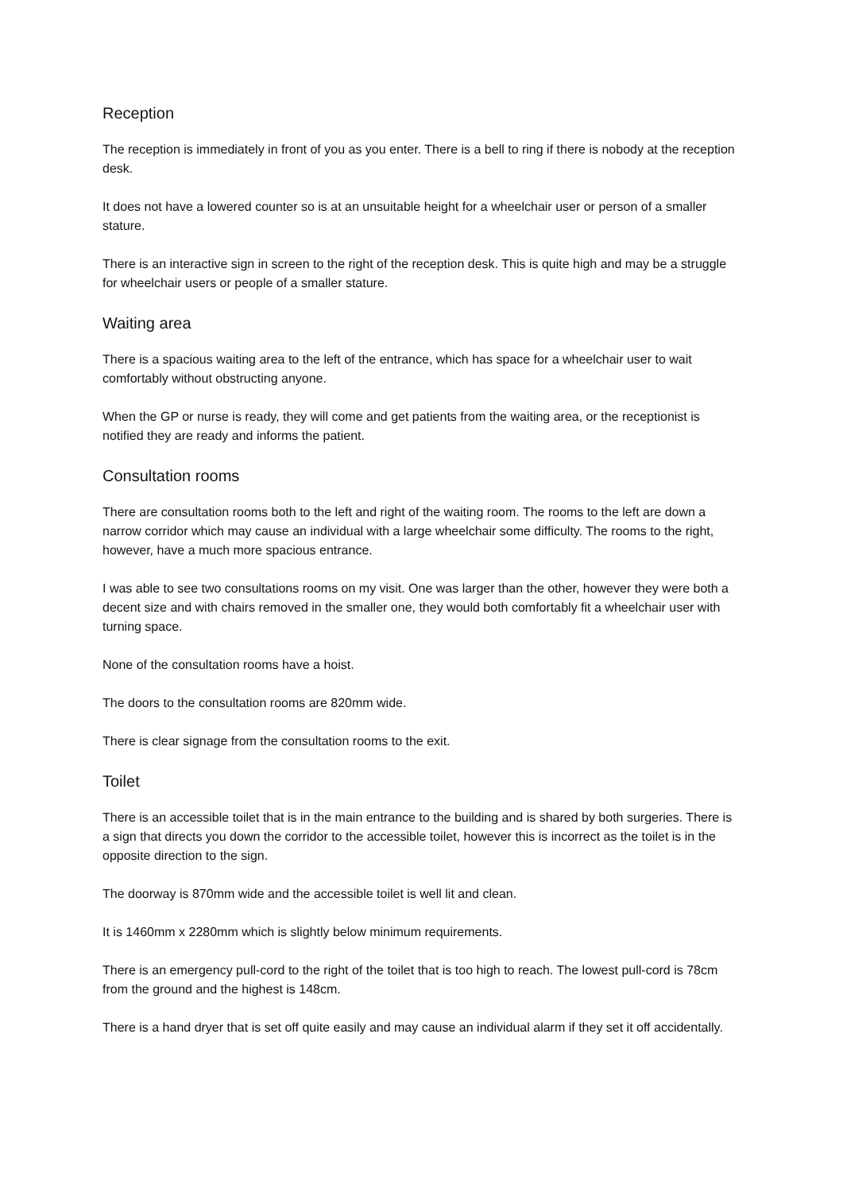Reception
The reception is immediately in front of you as you enter. There is a bell to ring if there is nobody at the reception desk.
It does not have a lowered counter so is at an unsuitable height for a wheelchair user or person of a smaller stature.
There is an interactive sign in screen to the right of the reception desk. This is quite high and may be a struggle for wheelchair users or people of a smaller stature.
Waiting area
There is a spacious waiting area to the left of the entrance, which has space for a wheelchair user to wait comfortably without obstructing anyone.
When the GP or nurse is ready, they will come and get patients from the waiting area, or the receptionist is notified they are ready and informs the patient.
Consultation rooms
There are consultation rooms both to the left and right of the waiting room. The rooms to the left are down a narrow corridor which may cause an individual with a large wheelchair some difficulty. The rooms to the right, however, have a much more spacious entrance.
I was able to see two consultations rooms on my visit. One was larger than the other, however they were both a decent size and with chairs removed in the smaller one, they would both comfortably fit a wheelchair user with turning space.
None of the consultation rooms have a hoist.
The doors to the consultation rooms are 820mm wide.
There is clear signage from the consultation rooms to the exit.
Toilet
There is an accessible toilet that is in the main entrance to the building and is shared by both surgeries. There is a sign that directs you down the corridor to the accessible toilet, however this is incorrect as the toilet is in the opposite direction to the sign.
The doorway is 870mm wide and the accessible toilet is well lit and clean.
It is 1460mm x 2280mm which is slightly below minimum requirements.
There is an emergency pull-cord to the right of the toilet that is too high to reach. The lowest pull-cord is 78cm from the ground and the highest is 148cm.
There is a hand dryer that is set off quite easily and may cause an individual alarm if they set it off accidentally.